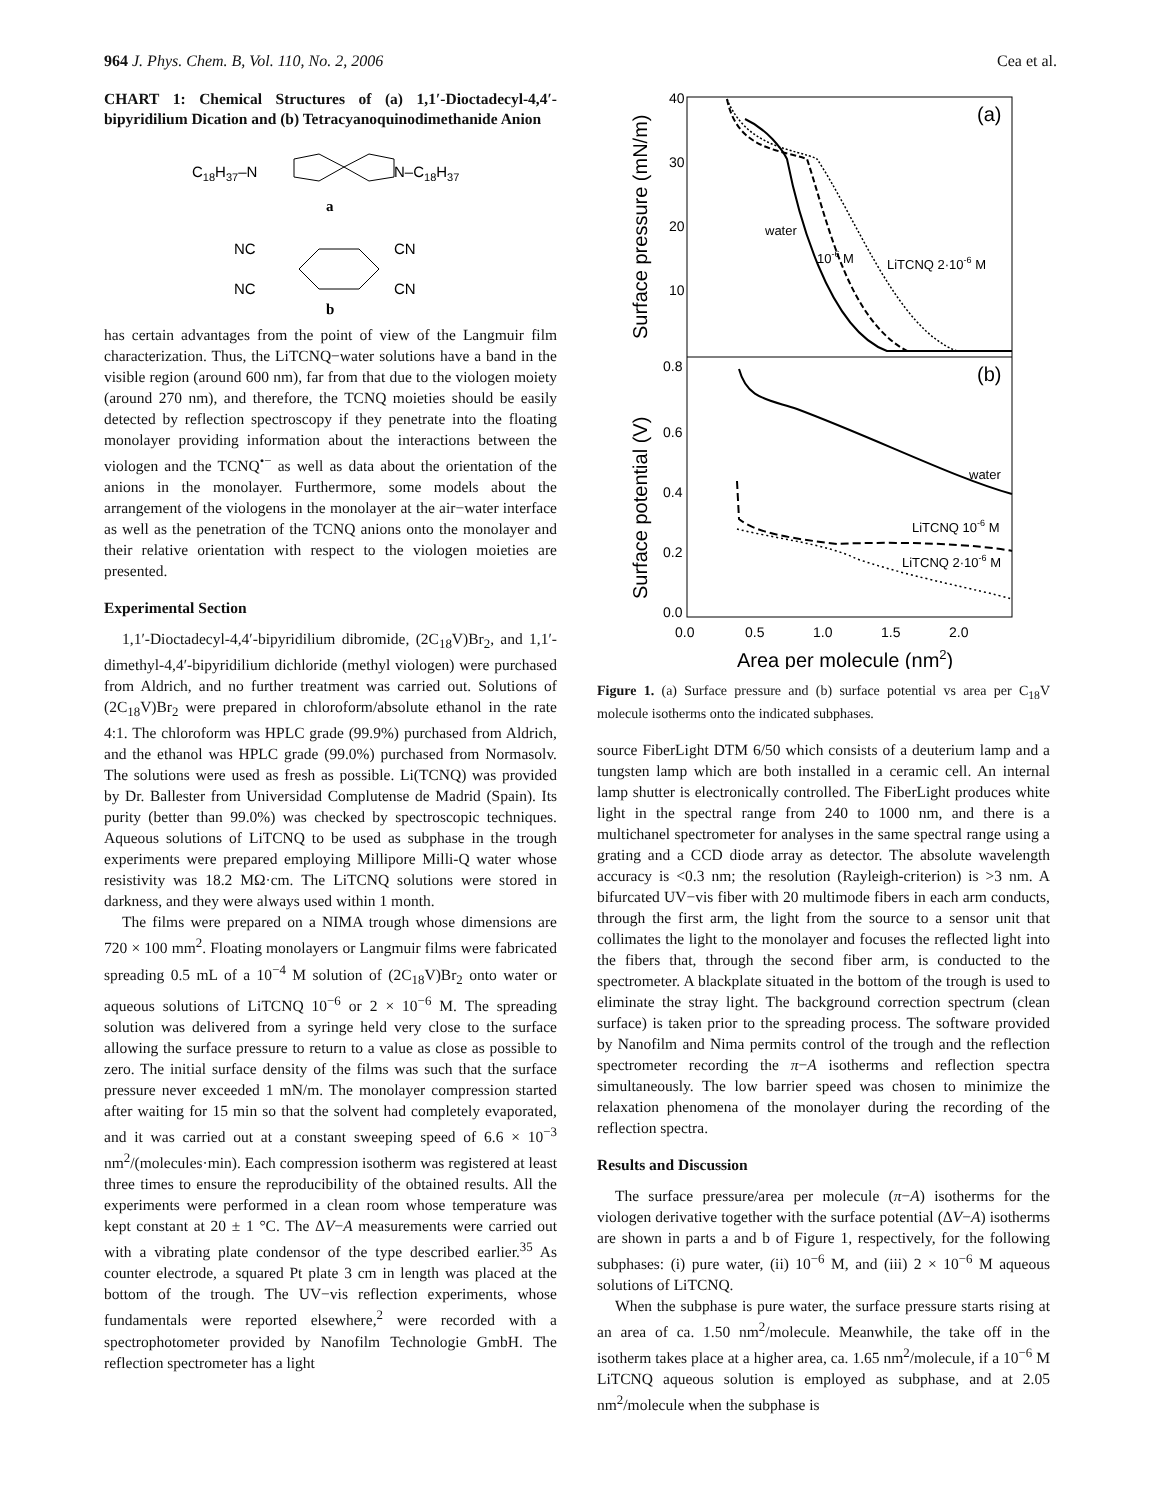964 J. Phys. Chem. B, Vol. 110, No. 2, 2006 Cea et al.
CHART 1: Chemical Structures of (a) 1,1′-Dioctadecyl-4,4′-bipyridilium Dication and (b) Tetracyanoquinodimethanide Anion
C18H37–N
N–C18H37
a
NC
NC
CN
CN
b
has certain advantages from the point of view of the Langmuir film characterization. Thus, the LiTCNQ−water solutions have a band in the visible region (around 600 nm), far from that due to the viologen moiety (around 270 nm), and therefore, the TCNQ moieties should be easily detected by reflection spectroscopy if they penetrate into the floating monolayer providing information about the interactions between the viologen and the TCNQ<sup>•−</sup> as well as data about the orientation of the anions in the monolayer. Furthermore, some models about the arrangement of the viologens in the monolayer at the air−water interface as well as the penetration of the TCNQ anions onto the monolayer and their relative orientation with respect to the viologen moieties are presented.
Experimental Section
1,1′-Dioctadecyl-4,4′-bipyridilium dibromide, (2C<sub>18</sub>V)Br<sub>2</sub>, and 1,1′-dimethyl-4,4′-bipyridilium dichloride (methyl viologen) were purchased from Aldrich, and no further treatment was carried out. Solutions of (2C<sub>18</sub>V)Br<sub>2</sub> were prepared in chloroform/absolute ethanol in the rate 4:1. The chloroform was HPLC grade (99.9%) purchased from Aldrich, and the ethanol was HPLC grade (99.0%) purchased from Normasolv. The solutions were used as fresh as possible. Li(TCNQ) was provided by Dr. Ballester from Universidad Complutense de Madrid (Spain). Its purity (better than 99.0%) was checked by spectroscopic techniques. Aqueous solutions of LiTCNQ to be used as subphase in the trough experiments were prepared employing Millipore Milli-Q water whose resistivity was 18.2 MΩ·cm. The LiTCNQ solutions were stored in darkness, and they were always used within 1 month.
The films were prepared on a NIMA trough whose dimensions are 720 × 100 mm<sup>2</sup>. Floating monolayers or Langmuir films were fabricated spreading 0.5 mL of a 10<sup>−4</sup> M solution of (2C<sub>18</sub>V)Br<sub>2</sub> onto water or aqueous solutions of LiTCNQ 10<sup>−6</sup> or 2 × 10<sup>−6</sup> M. The spreading solution was delivered from a syringe held very close to the surface allowing the surface pressure to return to a value as close as possible to zero. The initial surface density of the films was such that the surface pressure never exceeded 1 mN/m. The monolayer compression started after waiting for 15 min so that the solvent had completely evaporated, and it was carried out at a constant sweeping speed of 6.6 × 10<sup>−3</sup> nm<sup>2</sup>/(molecules·min). Each compression isotherm was registered at least three times to ensure the reproducibility of the obtained results. All the experiments were performed in a clean room whose temperature was kept constant at 20 ± 1 °C. The ΔV−A measurements were carried out with a vibrating plate condensor of the type described earlier.<sup>35</sup> As counter electrode, a squared Pt plate 3 cm in length was placed at the bottom of the trough. The UV−vis reflection experiments, whose fundamentals were reported elsewhere,<sup>2</sup> were recorded with a spectrophotometer provided by Nanofilm Technologie GmbH. The reflection spectrometer has a light
(a)
(b)
40
30
20
10
0.8
0.6
0.4
0.2
0.0
0.0
0.5
1.0
1.5
2.0
Area per molecule (nm2)
Surface pressure (mN/m)
Surface potential (V)
water
10-6 M
LiTCNQ 2·10-6 M
water
LiTCNQ 10-6 M
LiTCNQ 2·10-6 M
Figure 1. (a) Surface pressure and (b) surface potential vs area per C<sub>18</sub>V molecule isotherms onto the indicated subphases.
source FiberLight DTM 6/50 which consists of a deuterium lamp and a tungsten lamp which are both installed in a ceramic cell. An internal lamp shutter is electronically controlled. The FiberLight produces white light in the spectral range from 240 to 1000 nm, and there is a multichanel spectrometer for analyses in the same spectral range using a grating and a CCD diode array as detector. The absolute wavelength accuracy is <0.3 nm; the resolution (Rayleigh-criterion) is >3 nm. A bifurcated UV−vis fiber with 20 multimode fibers in each arm conducts, through the first arm, the light from the source to a sensor unit that collimates the light to the monolayer and focuses the reflected light into the fibers that, through the second fiber arm, is conducted to the spectrometer. A blackplate situated in the bottom of the trough is used to eliminate the stray light. The background correction spectrum (clean surface) is taken prior to the spreading process. The software provided by Nanofilm and Nima permits control of the trough and the reflection spectrometer recording the π−A isotherms and reflection spectra simultaneously. The low barrier speed was chosen to minimize the relaxation phenomena of the monolayer during the recording of the reflection spectra.
Results and Discussion
The surface pressure/area per molecule (π−A) isotherms for the viologen derivative together with the surface potential (ΔV−A) isotherms are shown in parts a and b of Figure 1, respectively, for the following subphases: (i) pure water, (ii) 10<sup>−6</sup> M, and (iii) 2 × 10<sup>−6</sup> M aqueous solutions of LiTCNQ.
When the subphase is pure water, the surface pressure starts rising at an area of ca. 1.50 nm<sup>2</sup>/molecule. Meanwhile, the take off in the isotherm takes place at a higher area, ca. 1.65 nm<sup>2</sup>/molecule, if a 10<sup>−6</sup> M LiTCNQ aqueous solution is employed as subphase, and at 2.05 nm<sup>2</sup>/molecule when the subphase is